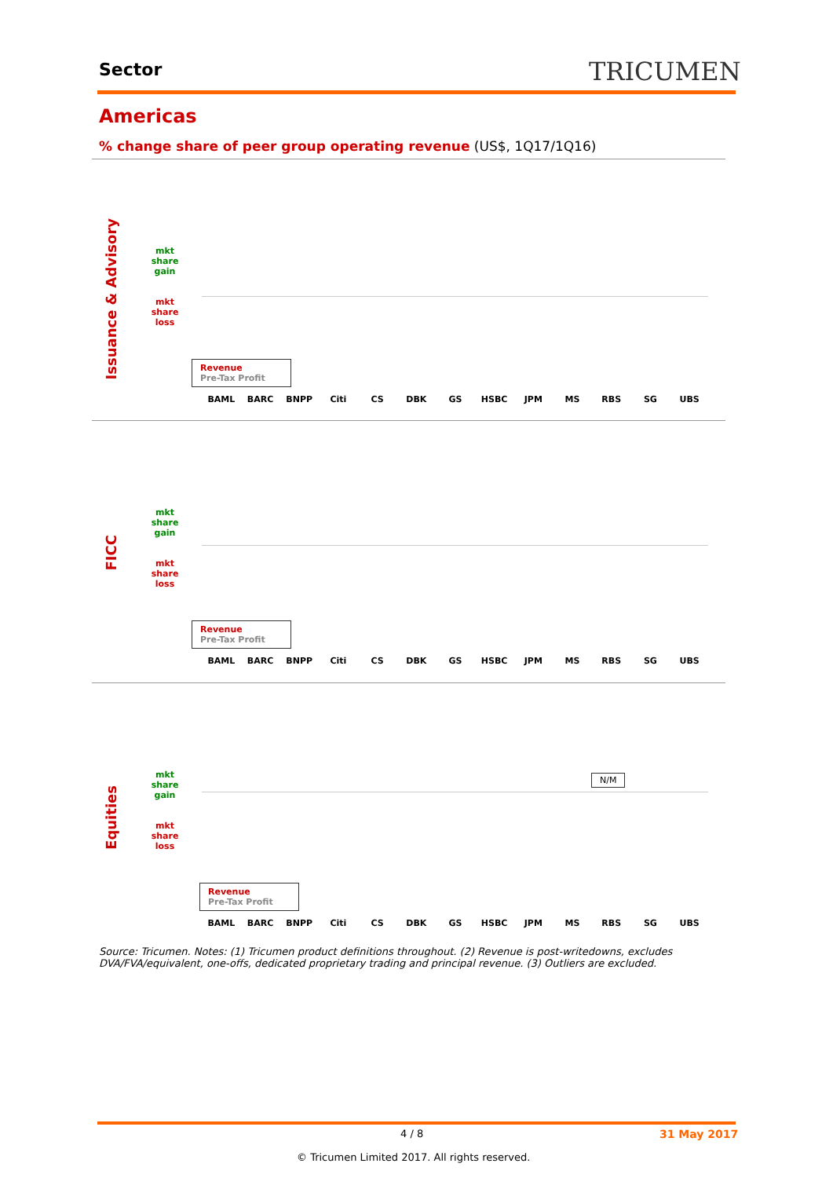Sector TRICUMEN
Americas
% change share of peer group operating revenue (US$, 1Q17/1Q16)
Issuance & Advisory
mkt share gain
mkt share loss
Revenue
Pre-Tax Profit
BAML BARC BNPP Citi CS DBK GS HSBC JPM MS RBS SG UBS
FICC
mkt share gain
mkt share loss
Revenue
Pre-Tax Profit
BAML BARC BNPP Citi CS DBK GS HSBC JPM MS RBS SG UBS
Equities
mkt share gain
mkt share loss
Revenue
Pre-Tax Profit
N/M
BAML BARC BNPP Citi CS DBK GS HSBC JPM MS RBS SG UBS
Source: Tricumen. Notes: (1) Tricumen product definitions throughout. (2) Revenue is post-writedowns, excludes DVA/FVA/equivalent, one-offs, dedicated proprietary trading and principal revenue. (3) Outliers are excluded.
4 / 8 31 May 2017
© Tricumen Limited 2017. All rights reserved.